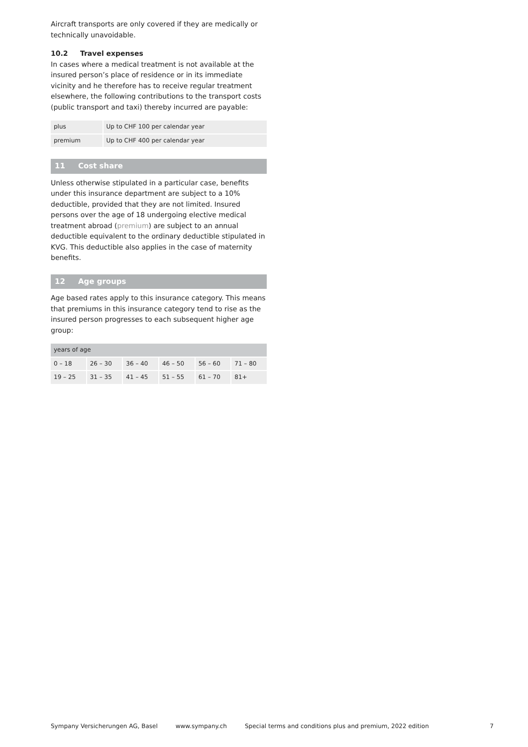Aircraft transports are only covered if they are medically or technically unavoidable.
10.2 Travel expenses
In cases where a medical treatment is not available at the insured person’s place of residence or in its immediate vicinity and he therefore has to receive regular treatment elsewhere, the following contributions to the transport costs (public transport and taxi) thereby incurred are payable:
| plus | Up to CHF 100 per calendar year |
| premium | Up to CHF 400 per calendar year |
11 Cost share
Unless otherwise stipulated in a particular case, benefits under this insurance department are subject to a 10% deductible, provided that they are not limited. Insured persons over the age of 18 undergoing elective medical treatment abroad (premium) are subject to an annual deductible equivalent to the ordinary deductible stipulated in KVG. This deductible also applies in the case of maternity benefits.
12 Age groups
Age based rates apply to this insurance category. This means that premiums in this insurance category tend to rise as the insured person progresses to each subsequent higher age group:
| years of age | | | | | |
| 0 – 18 | 26 – 30 | 36 – 40 | 46 – 50 | 56 – 60 | 71 – 80 |
| 19 – 25 | 31 – 35 | 41 – 45 | 51 – 55 | 61 – 70 | 81+ |
Sympany Versicherungen AG, Basel www.sympany.ch Special terms and conditions plus and premium, 2022 edition 7